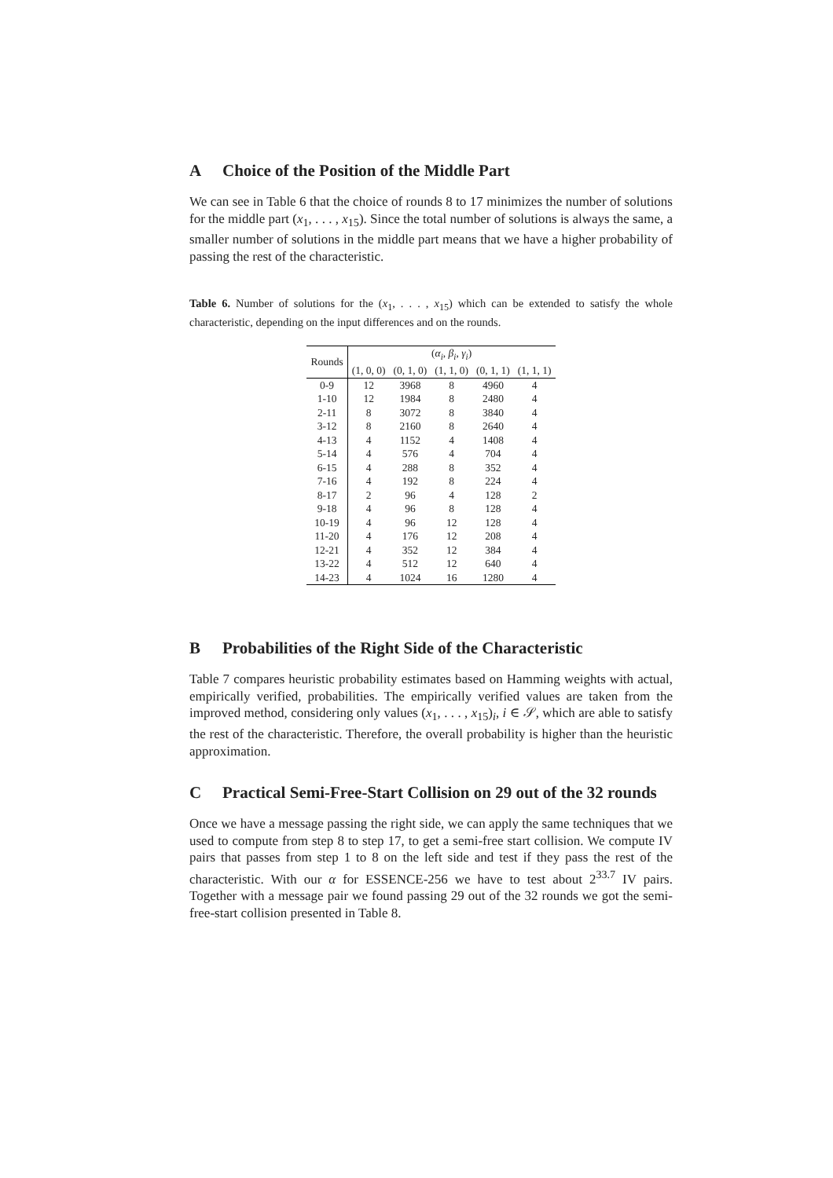A Choice of the Position of the Middle Part
We can see in Table 6 that the choice of rounds 8 to 17 minimizes the number of solutions for the middle part (x<sub>1</sub>, . . . , x<sub>15</sub>). Since the total number of solutions is always the same, a smaller number of solutions in the middle part means that we have a higher probability of passing the rest of the characteristic.
Table 6. Number of solutions for the (x<sub>1</sub>, . . . , x<sub>15</sub>) which can be extended to satisfy the whole characteristic, depending on the input differences and on the rounds.
| Rounds | ( α<sub>i</sub> , β<sub>i</sub> , γ<sub>i</sub> ) | | | | |
| --- | --- | --- | --- | --- | --- |
| | (1, 0, 0) | (0, 1, 0) | (1, 1, 0) | (0, 1, 1) | (1, 1, 1) |
| 0-9 | 12 | 3968 | 8 | 4960 | 4 |
| 1-10 | 12 | 1984 | 8 | 2480 | 4 |
| 2-11 | 8 | 3072 | 8 | 3840 | 4 |
| 3-12 | 8 | 2160 | 8 | 2640 | 4 |
| 4-13 | 4 | 1152 | 4 | 1408 | 4 |
| 5-14 | 4 | 576 | 4 | 704 | 4 |
| 6-15 | 4 | 288 | 8 | 352 | 4 |
| 7-16 | 4 | 192 | 8 | 224 | 4 |
| 8-17 | 2 | 96 | 4 | 128 | 2 |
| 9-18 | 4 | 96 | 8 | 128 | 4 |
| 10-19 | 4 | 96 | 12 | 128 | 4 |
| 11-20 | 4 | 176 | 12 | 208 | 4 |
| 12-21 | 4 | 352 | 12 | 384 | 4 |
| 13-22 | 4 | 512 | 12 | 640 | 4 |
| 14-23 | 4 | 1024 | 16 | 1280 | 4 |
B Probabilities of the Right Side of the Characteristic
Table 7 compares heuristic probability estimates based on Hamming weights with actual, empirically verified, probabilities. The empirically verified values are taken from the improved method, considering only values (x<sub>1</sub>, . . . , x<sub>15</sub>)<sub>i</sub>, i ∈ 𝒮, which are able to satisfy the rest of the characteristic. Therefore, the overall probability is higher than the heuristic approximation.
C Practical Semi-Free-Start Collision on 29 out of the 32 rounds
Once we have a message passing the right side, we can apply the same techniques that we used to compute from step 8 to step 17, to get a semi-free start collision. We compute IV pairs that passes from step 1 to 8 on the left side and test if they pass the rest of the characteristic. With our α for ESSENCE-256 we have to test about 2<sup>33.7</sup> IV pairs. Together with a message pair we found passing 29 out of the 32 rounds we got the semi-free-start collision presented in Table 8.